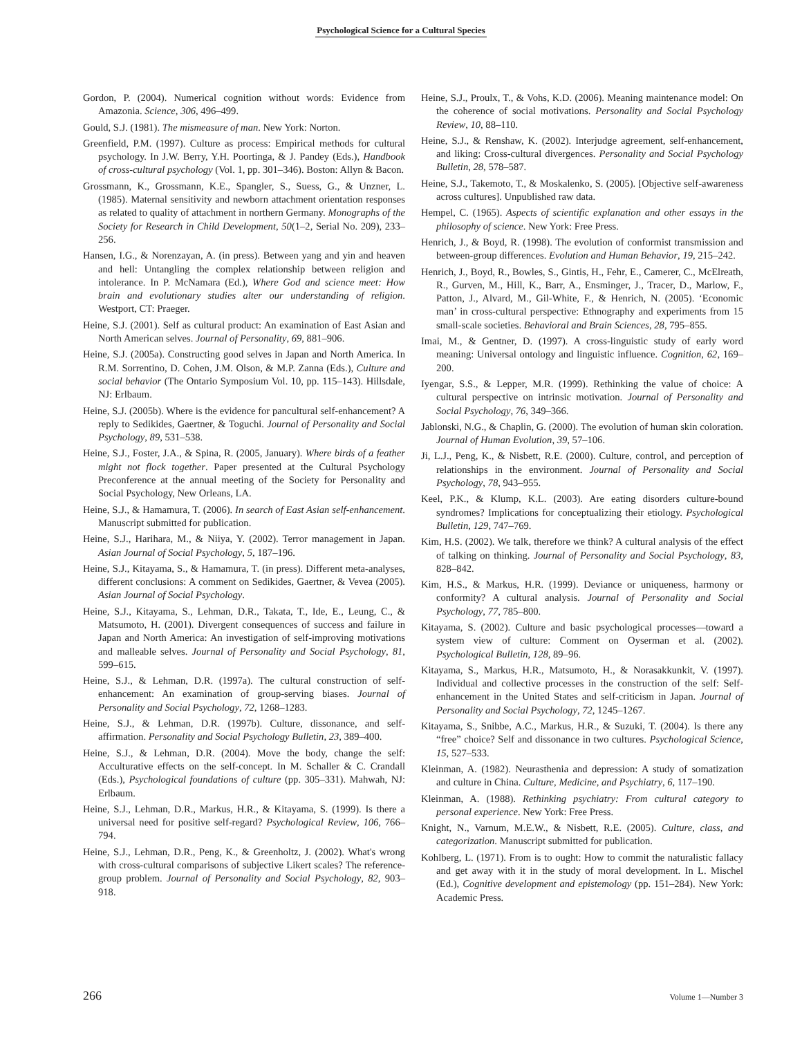Psychological Science for a Cultural Species
Gordon, P. (2004). Numerical cognition without words: Evidence from Amazonia. Science, 306, 496–499.
Gould, S.J. (1981). The mismeasure of man. New York: Norton.
Greenfield, P.M. (1997). Culture as process: Empirical methods for cultural psychology. In J.W. Berry, Y.H. Poortinga, & J. Pandey (Eds.), Handbook of cross-cultural psychology (Vol. 1, pp. 301–346). Boston: Allyn & Bacon.
Grossmann, K., Grossmann, K.E., Spangler, S., Suess, G., & Unzner, L. (1985). Maternal sensitivity and newborn attachment orientation responses as related to quality of attachment in northern Germany. Monographs of the Society for Research in Child Development, 50(1–2, Serial No. 209), 233–256.
Hansen, I.G., & Norenzayan, A. (in press). Between yang and yin and heaven and hell: Untangling the complex relationship between religion and intolerance. In P. McNamara (Ed.), Where God and science meet: How brain and evolutionary studies alter our understanding of religion. Westport, CT: Praeger.
Heine, S.J. (2001). Self as cultural product: An examination of East Asian and North American selves. Journal of Personality, 69, 881–906.
Heine, S.J. (2005a). Constructing good selves in Japan and North America. In R.M. Sorrentino, D. Cohen, J.M. Olson, & M.P. Zanna (Eds.), Culture and social behavior (The Ontario Symposium Vol. 10, pp. 115–143). Hillsdale, NJ: Erlbaum.
Heine, S.J. (2005b). Where is the evidence for pancultural self-enhancement? A reply to Sedikides, Gaertner, & Toguchi. Journal of Personality and Social Psychology, 89, 531–538.
Heine, S.J., Foster, J.A., & Spina, R. (2005, January). Where birds of a feather might not flock together. Paper presented at the Cultural Psychology Preconference at the annual meeting of the Society for Personality and Social Psychology, New Orleans, LA.
Heine, S.J., & Hamamura, T. (2006). In search of East Asian self-enhancement. Manuscript submitted for publication.
Heine, S.J., Harihara, M., & Niiya, Y. (2002). Terror management in Japan. Asian Journal of Social Psychology, 5, 187–196.
Heine, S.J., Kitayama, S., & Hamamura, T. (in press). Different meta-analyses, different conclusions: A comment on Sedikides, Gaertner, & Vevea (2005). Asian Journal of Social Psychology.
Heine, S.J., Kitayama, S., Lehman, D.R., Takata, T., Ide, E., Leung, C., & Matsumoto, H. (2001). Divergent consequences of success and failure in Japan and North America: An investigation of self-improving motivations and malleable selves. Journal of Personality and Social Psychology, 81, 599–615.
Heine, S.J., & Lehman, D.R. (1997a). The cultural construction of self-enhancement: An examination of group-serving biases. Journal of Personality and Social Psychology, 72, 1268–1283.
Heine, S.J., & Lehman, D.R. (1997b). Culture, dissonance, and self-affirmation. Personality and Social Psychology Bulletin, 23, 389–400.
Heine, S.J., & Lehman, D.R. (2004). Move the body, change the self: Acculturative effects on the self-concept. In M. Schaller & C. Crandall (Eds.), Psychological foundations of culture (pp. 305–331). Mahwah, NJ: Erlbaum.
Heine, S.J., Lehman, D.R., Markus, H.R., & Kitayama, S. (1999). Is there a universal need for positive self-regard? Psychological Review, 106, 766–794.
Heine, S.J., Lehman, D.R., Peng, K., & Greenholtz, J. (2002). What's wrong with cross-cultural comparisons of subjective Likert scales? The reference-group problem. Journal of Personality and Social Psychology, 82, 903–918.
Heine, S.J., Proulx, T., & Vohs, K.D. (2006). Meaning maintenance model: On the coherence of social motivations. Personality and Social Psychology Review, 10, 88–110.
Heine, S.J., & Renshaw, K. (2002). Interjudge agreement, self-enhancement, and liking: Cross-cultural divergences. Personality and Social Psychology Bulletin, 28, 578–587.
Heine, S.J., Takemoto, T., & Moskalenko, S. (2005). [Objective self-awareness across cultures]. Unpublished raw data.
Hempel, C. (1965). Aspects of scientific explanation and other essays in the philosophy of science. New York: Free Press.
Henrich, J., & Boyd, R. (1998). The evolution of conformist transmission and between-group differences. Evolution and Human Behavior, 19, 215–242.
Henrich, J., Boyd, R., Bowles, S., Gintis, H., Fehr, E., Camerer, C., McElreath, R., Gurven, M., Hill, K., Barr, A., Ensminger, J., Tracer, D., Marlow, F., Patton, J., Alvard, M., Gil-White, F., & Henrich, N. (2005). ‘Economic man’ in cross-cultural perspective: Ethnography and experiments from 15 small-scale societies. Behavioral and Brain Sciences, 28, 795–855.
Imai, M., & Gentner, D. (1997). A cross-linguistic study of early word meaning: Universal ontology and linguistic influence. Cognition, 62, 169–200.
Iyengar, S.S., & Lepper, M.R. (1999). Rethinking the value of choice: A cultural perspective on intrinsic motivation. Journal of Personality and Social Psychology, 76, 349–366.
Jablonski, N.G., & Chaplin, G. (2000). The evolution of human skin coloration. Journal of Human Evolution, 39, 57–106.
Ji, L.J., Peng, K., & Nisbett, R.E. (2000). Culture, control, and perception of relationships in the environment. Journal of Personality and Social Psychology, 78, 943–955.
Keel, P.K., & Klump, K.L. (2003). Are eating disorders culture-bound syndromes? Implications for conceptualizing their etiology. Psychological Bulletin, 129, 747–769.
Kim, H.S. (2002). We talk, therefore we think? A cultural analysis of the effect of talking on thinking. Journal of Personality and Social Psychology, 83, 828–842.
Kim, H.S., & Markus, H.R. (1999). Deviance or uniqueness, harmony or conformity? A cultural analysis. Journal of Personality and Social Psychology, 77, 785–800.
Kitayama, S. (2002). Culture and basic psychological processes—toward a system view of culture: Comment on Oyserman et al. (2002). Psychological Bulletin, 128, 89–96.
Kitayama, S., Markus, H.R., Matsumoto, H., & Norasakkunkit, V. (1997). Individual and collective processes in the construction of the self: Self-enhancement in the United States and self-criticism in Japan. Journal of Personality and Social Psychology, 72, 1245–1267.
Kitayama, S., Snibbe, A.C., Markus, H.R., & Suzuki, T. (2004). Is there any “free” choice? Self and dissonance in two cultures. Psychological Science, 15, 527–533.
Kleinman, A. (1982). Neurasthenia and depression: A study of somatization and culture in China. Culture, Medicine, and Psychiatry, 6, 117–190.
Kleinman, A. (1988). Rethinking psychiatry: From cultural category to personal experience. New York: Free Press.
Knight, N., Varnum, M.E.W., & Nisbett, R.E. (2005). Culture, class, and categorization. Manuscript submitted for publication.
Kohlberg, L. (1971). From is to ought: How to commit the naturalistic fallacy and get away with it in the study of moral development. In L. Mischel (Ed.), Cognitive development and epistemology (pp. 151–284). New York: Academic Press.
266 Volume 1—Number 3